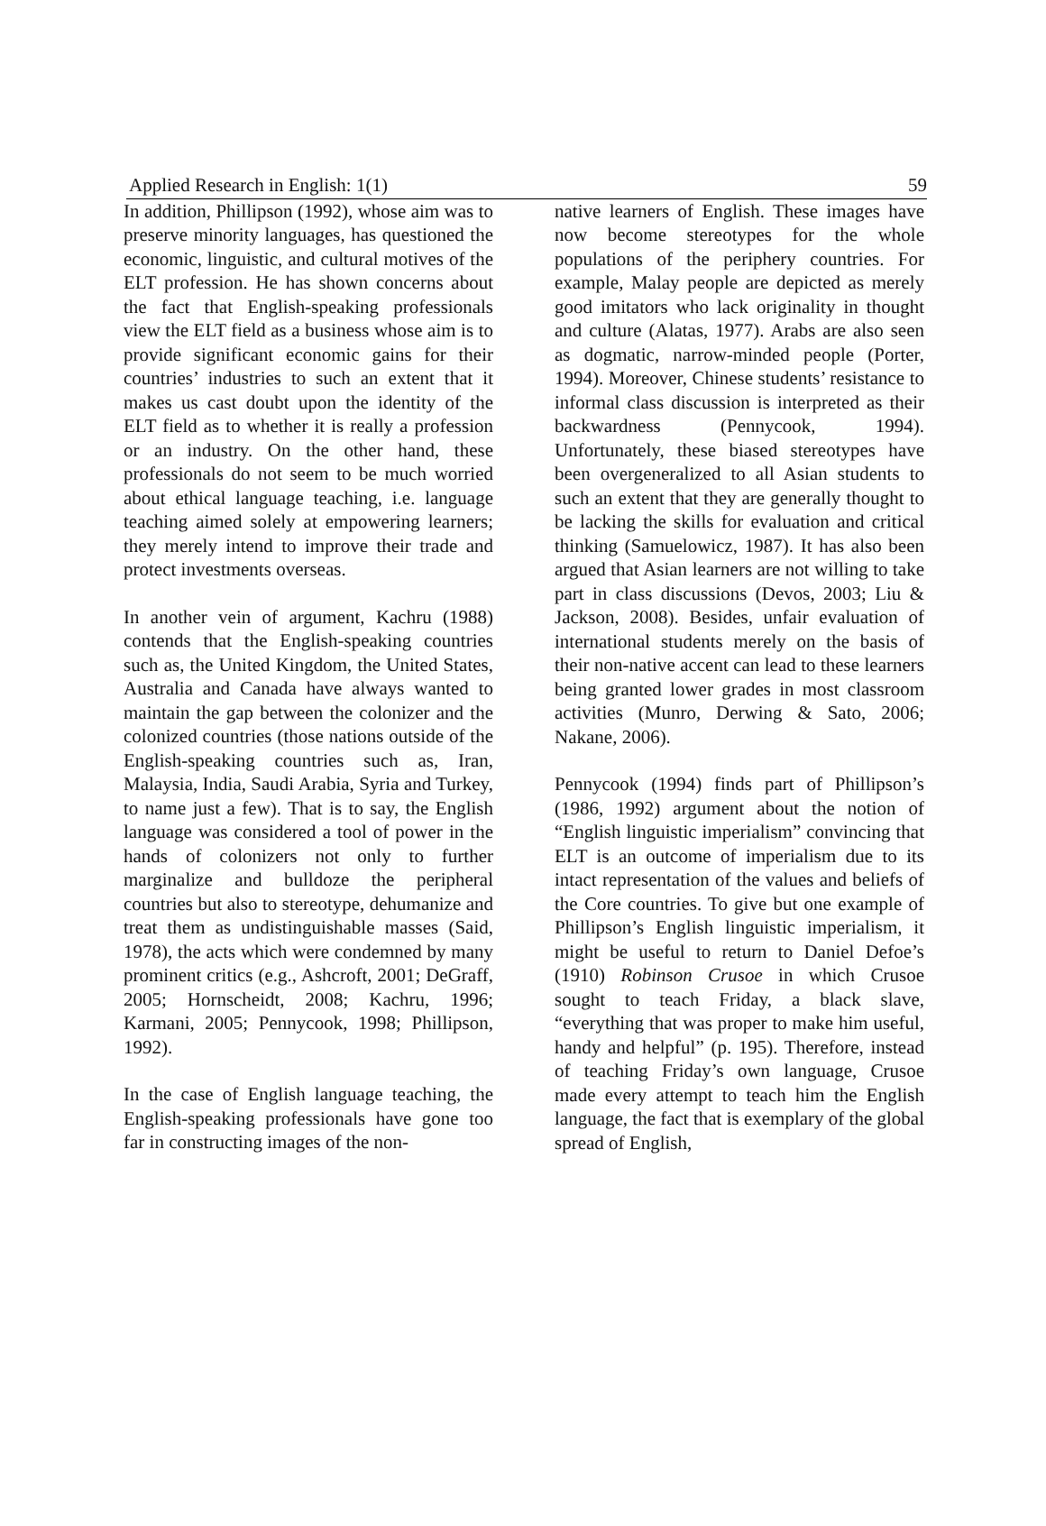Applied Research in English: 1(1) 59
In addition, Phillipson (1992), whose aim was to preserve minority languages, has questioned the economic, linguistic, and cultural motives of the ELT profession. He has shown concerns about the fact that English-speaking professionals view the ELT field as a business whose aim is to provide significant economic gains for their countries’ industries to such an extent that it makes us cast doubt upon the identity of the ELT field as to whether it is really a profession or an industry. On the other hand, these professionals do not seem to be much worried about ethical language teaching, i.e. language teaching aimed solely at empowering learners; they merely intend to improve their trade and protect investments overseas.
In another vein of argument, Kachru (1988) contends that the English-speaking countries such as, the United Kingdom, the United States, Australia and Canada have always wanted to maintain the gap between the colonizer and the colonized countries (those nations outside of the English-speaking countries such as, Iran, Malaysia, India, Saudi Arabia, Syria and Turkey, to name just a few). That is to say, the English language was considered a tool of power in the hands of colonizers not only to further marginalize and bulldoze the peripheral countries but also to stereotype, dehumanize and treat them as undistinguishable masses (Said, 1978), the acts which were condemned by many prominent critics (e.g., Ashcroft, 2001; DeGraff, 2005; Hornscheidt, 2008; Kachru, 1996; Karmani, 2005; Pennycook, 1998; Phillipson, 1992).
In the case of English language teaching, the English-speaking professionals have gone too far in constructing images of the non-
native learners of English. These images have now become stereotypes for the whole populations of the periphery countries. For example, Malay people are depicted as merely good imitators who lack originality in thought and culture (Alatas, 1977). Arabs are also seen as dogmatic, narrow-minded people (Porter, 1994). Moreover, Chinese students’ resistance to informal class discussion is interpreted as their backwardness (Pennycook, 1994). Unfortunately, these biased stereotypes have been overgeneralized to all Asian students to such an extent that they are generally thought to be lacking the skills for evaluation and critical thinking (Samuelowicz, 1987). It has also been argued that Asian learners are not willing to take part in class discussions (Devos, 2003; Liu & Jackson, 2008). Besides, unfair evaluation of international students merely on the basis of their non-native accent can lead to these learners being granted lower grades in most classroom activities (Munro, Derwing & Sato, 2006; Nakane, 2006).
Pennycook (1994) finds part of Phillipson’s (1986, 1992) argument about the notion of “English linguistic imperialism” convincing that ELT is an outcome of imperialism due to its intact representation of the values and beliefs of the Core countries. To give but one example of Phillipson’s English linguistic imperialism, it might be useful to return to Daniel Defoe’s (1910) Robinson Crusoe in which Crusoe sought to teach Friday, a black slave, “everything that was proper to make him useful, handy and helpful” (p. 195). Therefore, instead of teaching Friday’s own language, Crusoe made every attempt to teach him the English language, the fact that is exemplary of the global spread of English,